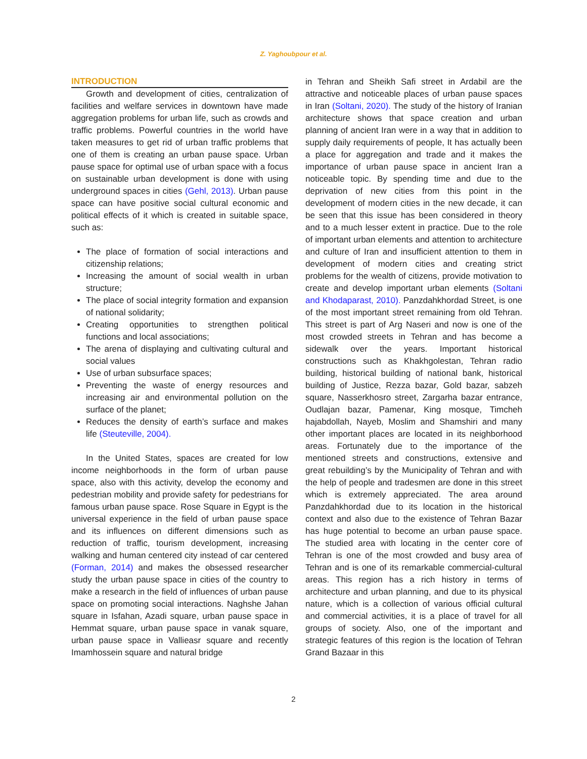Z. Yaghoubpour et al.
INTRODUCTION
Growth and development of cities, centralization of facilities and welfare services in downtown have made aggregation problems for urban life, such as crowds and traffic problems. Powerful countries in the world have taken measures to get rid of urban traffic problems that one of them is creating an urban pause space. Urban pause space for optimal use of urban space with a focus on sustainable urban development is done with using underground spaces in cities (Gehl, 2013). Urban pause space can have positive social cultural economic and political effects of it which is created in suitable space, such as:
The place of formation of social interactions and citizenship relations;
Increasing the amount of social wealth in urban structure;
The place of social integrity formation and expansion of national solidarity;
Creating opportunities to strengthen political functions and local associations;
The arena of displaying and cultivating cultural and social values
Use of urban subsurface spaces;
Preventing the waste of energy resources and increasing air and environmental pollution on the surface of the planet;
Reduces the density of earth’s surface and makes life (Steuteville, 2004).
In the United States, spaces are created for low income neighborhoods in the form of urban pause space, also with this activity, develop the economy and pedestrian mobility and provide safety for pedestrians for famous urban pause space. Rose Square in Egypt is the universal experience in the field of urban pause space and its influences on different dimensions such as reduction of traffic, tourism development, increasing walking and human centered city instead of car centered (Forman, 2014) and makes the obsessed researcher study the urban pause space in cities of the country to make a research in the field of influences of urban pause space on promoting social interactions. Naghshe Jahan square in Isfahan, Azadi square, urban pause space in Hemmat square, urban pause space in vanak square, urban pause space in Vallieasr square and recently Imamhossein square and natural bridge
in Tehran and Sheikh Safi street in Ardabil are the attractive and noticeable places of urban pause spaces in Iran (Soltani, 2020). The study of the history of Iranian architecture shows that space creation and urban planning of ancient Iran were in a way that in addition to supply daily requirements of people, It has actually been a place for aggregation and trade and it makes the importance of urban pause space in ancient Iran a noticeable topic. By spending time and due to the deprivation of new cities from this point in the development of modern cities in the new decade, it can be seen that this issue has been considered in theory and to a much lesser extent in practice. Due to the role of important urban elements and attention to architecture and culture of Iran and insufficient attention to them in development of modern cities and creating strict problems for the wealth of citizens, provide motivation to create and develop important urban elements (Soltani and Khodaparast, 2010). Panzdahkhordad Street, is one of the most important street remaining from old Tehran. This street is part of Arg Naseri and now is one of the most crowded streets in Tehran and has become a sidewalk over the years. Important historical constructions such as Khakhgolestan, Tehran radio building, historical building of national bank, historical building of Justice, Rezza bazar, Gold bazar, sabzeh square, Nasserkhosro street, Zargarha bazar entrance, Oudlajan bazar, Pamenar, King mosque, Timcheh hajabdollah, Nayeb, Moslim and Shamshiri and many other important places are located in its neighborhood areas. Fortunately due to the importance of the mentioned streets and constructions, extensive and great rebuilding’s by the Municipality of Tehran and with the help of people and tradesmen are done in this street which is extremely appreciated. The area around Panzdahkhordad due to its location in the historical context and also due to the existence of Tehran Bazar has huge potential to become an urban pause space. The studied area with locating in the center core of Tehran is one of the most crowded and busy area of Tehran and is one of its remarkable commercial-cultural areas. This region has a rich history in terms of architecture and urban planning, and due to its physical nature, which is a collection of various official cultural and commercial activities, it is a place of travel for all groups of society. Also, one of the important and strategic features of this region is the location of Tehran Grand Bazaar in this
2